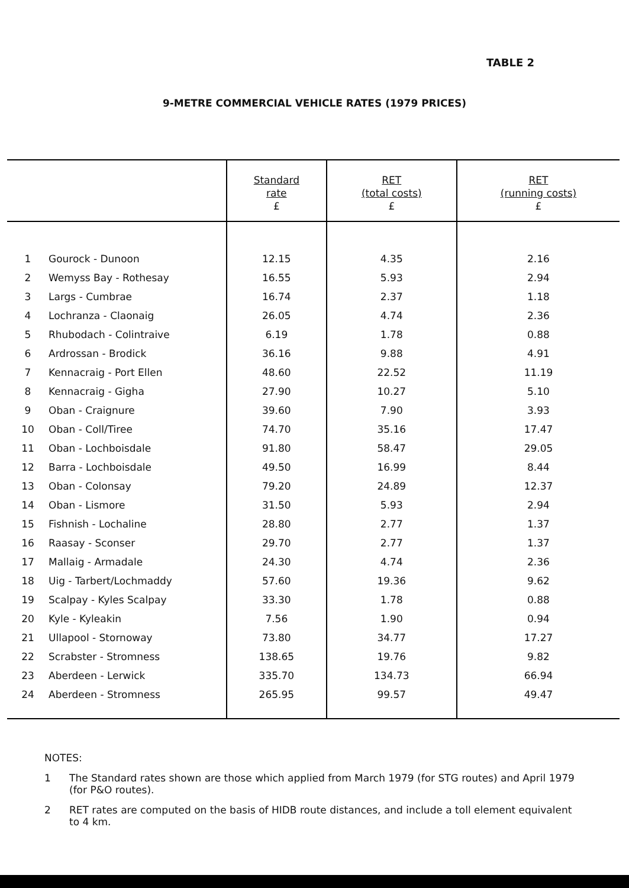TABLE 2
9-METRE COMMERCIAL VEHICLE RATES (1979 PRICES)
| | | Standard rate £ | RET (total costs) £ | RET (running costs) £ |
| --- | --- | --- | --- | --- |
| 1 | Gourock - Dunoon | 12.15 | 4.35 | 2.16 |
| 2 | Wemyss Bay - Rothesay | 16.55 | 5.93 | 2.94 |
| 3 | Largs - Cumbrae | 16.74 | 2.37 | 1.18 |
| 4 | Lochranza - Claonaig | 26.05 | 4.74 | 2.36 |
| 5 | Rhubodach - Colintraive | 6.19 | 1.78 | 0.88 |
| 6 | Ardrossan - Brodick | 36.16 | 9.88 | 4.91 |
| 7 | Kennacraig - Port Ellen | 48.60 | 22.52 | 11.19 |
| 8 | Kennacraig - Gigha | 27.90 | 10.27 | 5.10 |
| 9 | Oban - Craignure | 39.60 | 7.90 | 3.93 |
| 10 | Oban - Coll/Tiree | 74.70 | 35.16 | 17.47 |
| 11 | Oban - Lochboisdale | 91.80 | 58.47 | 29.05 |
| 12 | Barra - Lochboisdale | 49.50 | 16.99 | 8.44 |
| 13 | Oban - Colonsay | 79.20 | 24.89 | 12.37 |
| 14 | Oban - Lismore | 31.50 | 5.93 | 2.94 |
| 15 | Fishnish - Lochaline | 28.80 | 2.77 | 1.37 |
| 16 | Raasay - Sconser | 29.70 | 2.77 | 1.37 |
| 17 | Mallaig - Armadale | 24.30 | 4.74 | 2.36 |
| 18 | Uig - Tarbert/Lochmaddy | 57.60 | 19.36 | 9.62 |
| 19 | Scalpay - Kyles Scalpay | 33.30 | 1.78 | 0.88 |
| 20 | Kyle - Kyleakin | 7.56 | 1.90 | 0.94 |
| 21 | Ullapool - Stornoway | 73.80 | 34.77 | 17.27 |
| 22 | Scrabster - Stromness | 138.65 | 19.76 | 9.82 |
| 23 | Aberdeen - Lerwick | 335.70 | 134.73 | 66.94 |
| 24 | Aberdeen - Stromness | 265.95 | 99.57 | 49.47 |
NOTES:
1 The Standard rates shown are those which applied from March 1979 (for STG routes) and April 1979 (for P&O routes).
2 RET rates are computed on the basis of HIDB route distances, and include a toll element equivalent to 4 km.